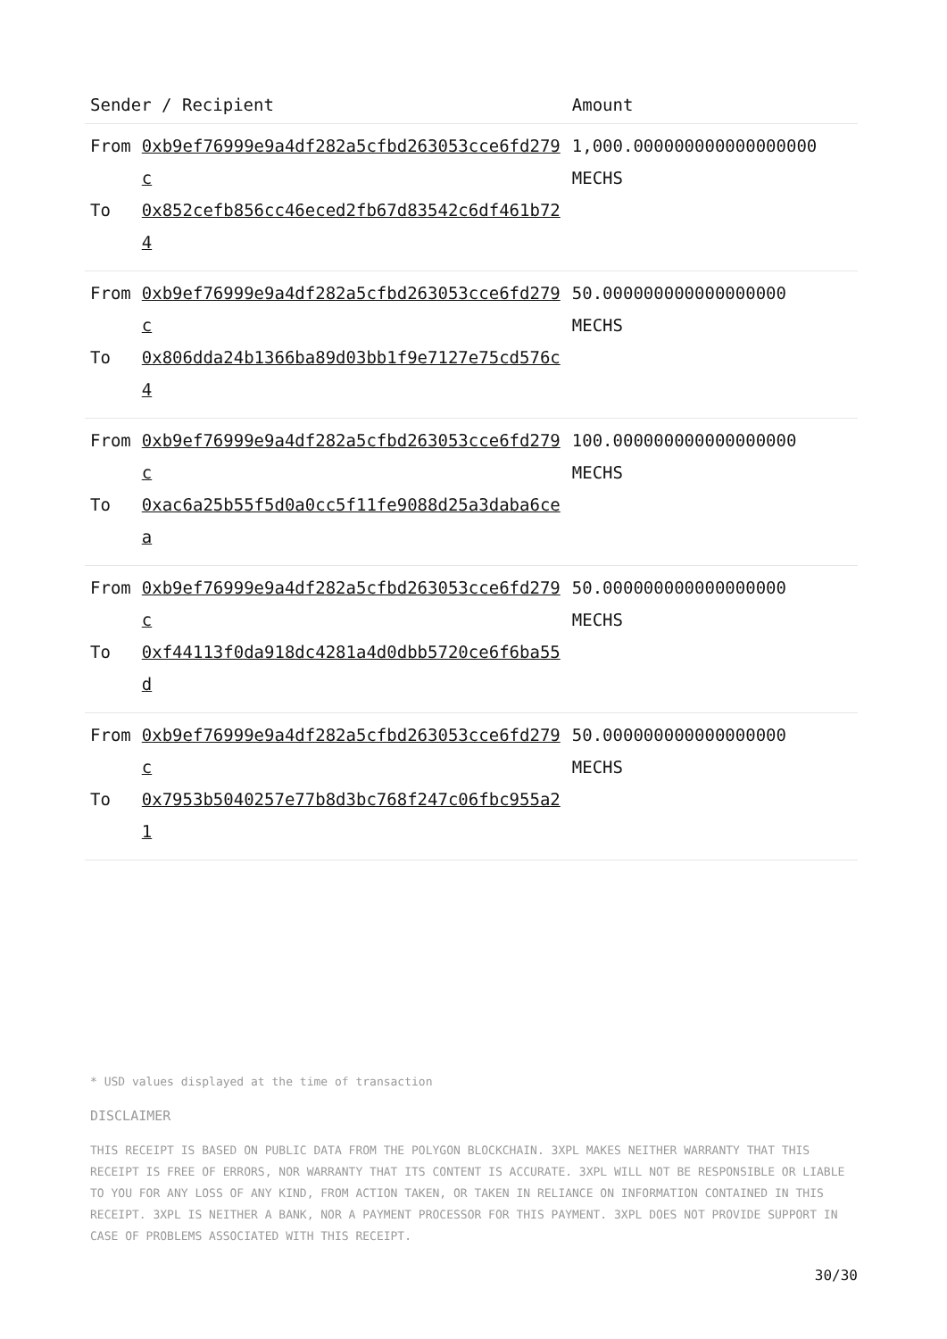| Sender / Recipient | | Amount |
| --- | --- | --- |
| From To | 0xb9ef76999e9a4df282a5cfbd263053cce6fd279c 0x852cefb856cc46eced2fb67d83542c6df461b724 | 1,000.000000000000000000 MECHS |
| From To | 0xb9ef76999e9a4df282a5cfbd263053cce6fd279c 0x806dda24b1366ba89d03bb1f9e7127e75cd576c4 | 50.000000000000000000 MECHS |
| From To | 0xb9ef76999e9a4df282a5cfbd263053cce6fd279c 0xac6a25b55f5d0a0cc5f11fe9088d25a3daba6cea | 100.000000000000000000 MECHS |
| From To | 0xb9ef76999e9a4df282a5cfbd263053cce6fd279c 0xf44113f0da918dc4281a4d0dbb5720ce6f6ba55d | 50.000000000000000000 MECHS |
| From To | 0xb9ef76999e9a4df282a5cfbd263053cce6fd279c 0x7953b5040257e77b8d3bc768f247c06fbc955a21 | 50.000000000000000000 MECHS |
* USD values displayed at the time of transaction
DISCLAIMER
THIS RECEIPT IS BASED ON PUBLIC DATA FROM THE POLYGON BLOCKCHAIN. 3XPL MAKES NEITHER WARRANTY THAT THIS RECEIPT IS FREE OF ERRORS, NOR WARRANTY THAT ITS CONTENT IS ACCURATE. 3XPL WILL NOT BE RESPONSIBLE OR LIABLE TO YOU FOR ANY LOSS OF ANY KIND, FROM ACTION TAKEN, OR TAKEN IN RELIANCE ON INFORMATION CONTAINED IN THIS RECEIPT. 3XPL IS NEITHER A BANK, NOR A PAYMENT PROCESSOR FOR THIS PAYMENT. 3XPL DOES NOT PROVIDE SUPPORT IN CASE OF PROBLEMS ASSOCIATED WITH THIS RECEIPT.
30/30